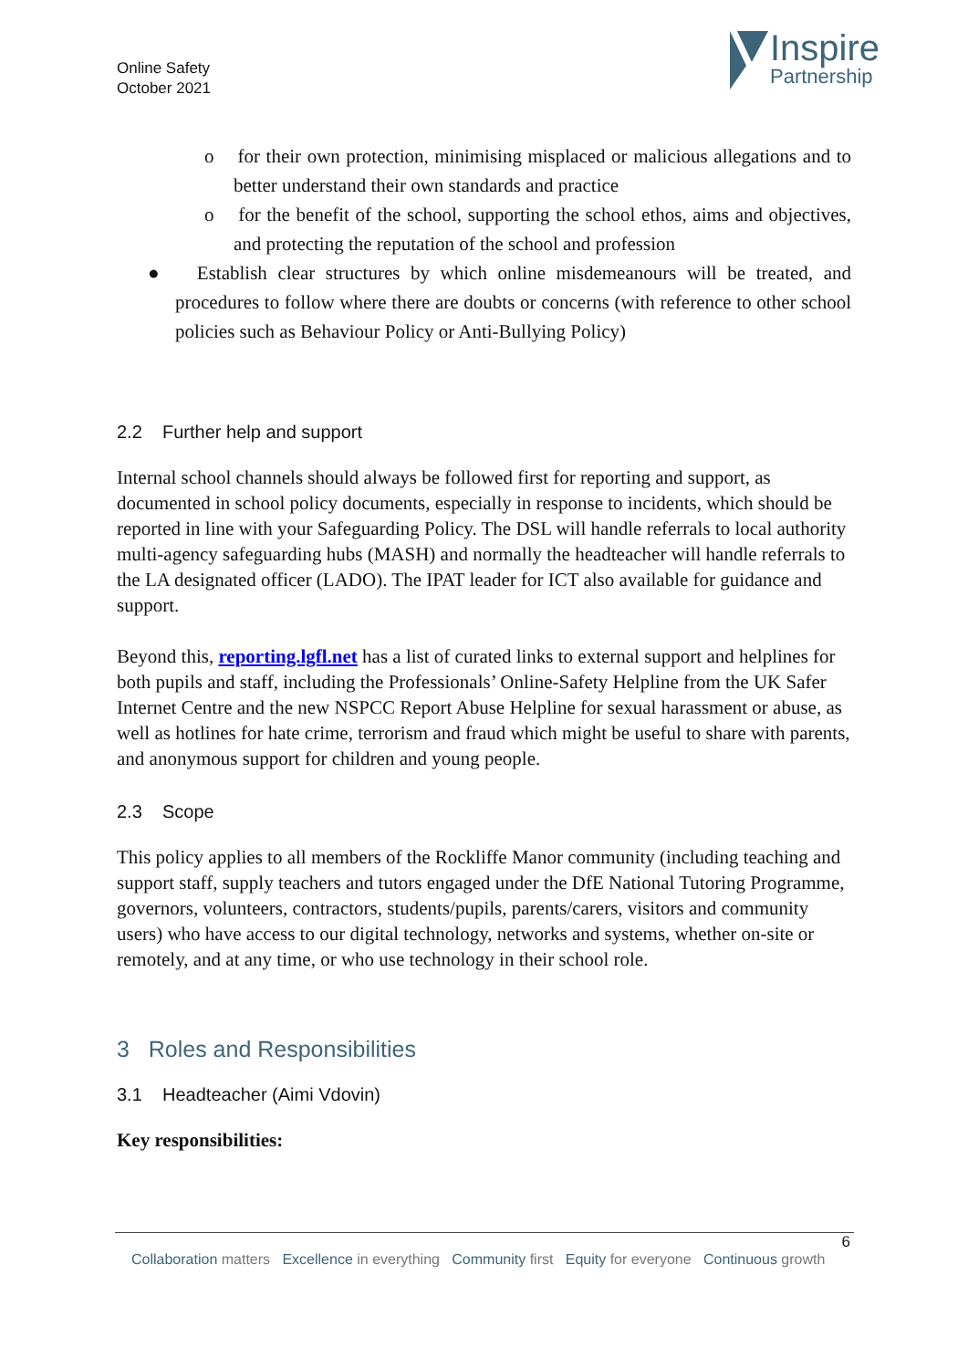Online Safety
October 2021
Inspire
Partnership
o for their own protection, minimising misplaced or malicious allegations and to better understand their own standards and practice
o for the benefit of the school, supporting the school ethos, aims and objectives, and protecting the reputation of the school and profession
● Establish clear structures by which online misdemeanours will be treated, and procedures to follow where there are doubts or concerns (with reference to other school policies such as Behaviour Policy or Anti-Bullying Policy)
2.2 Further help and support
Internal school channels should always be followed first for reporting and support, as documented in school policy documents, especially in response to incidents, which should be reported in line with your Safeguarding Policy. The DSL will handle referrals to local authority multi-agency safeguarding hubs (MASH) and normally the headteacher will handle referrals to the LA designated officer (LADO). The IPAT leader for ICT also available for guidance and support.
Beyond this, reporting.lgfl.net has a list of curated links to external support and helplines for both pupils and staff, including the Professionals’ Online-Safety Helpline from the UK Safer Internet Centre and the new NSPCC Report Abuse Helpline for sexual harassment or abuse, as well as hotlines for hate crime, terrorism and fraud which might be useful to share with parents, and anonymous support for children and young people.
2.3 Scope
This policy applies to all members of the Rockliffe Manor community (including teaching and support staff, supply teachers and tutors engaged under the DfE National Tutoring Programme, governors, volunteers, contractors, students/pupils, parents/carers, visitors and community users) who have access to our digital technology, networks and systems, whether on-site or remotely, and at any time, or who use technology in their school role.
3 Roles and Responsibilities
3.1 Headteacher (Aimi Vdovin)
Key responsibilities:
6
Collaboration matters Excellence in everything Community first Equity for everyone Continuous growth